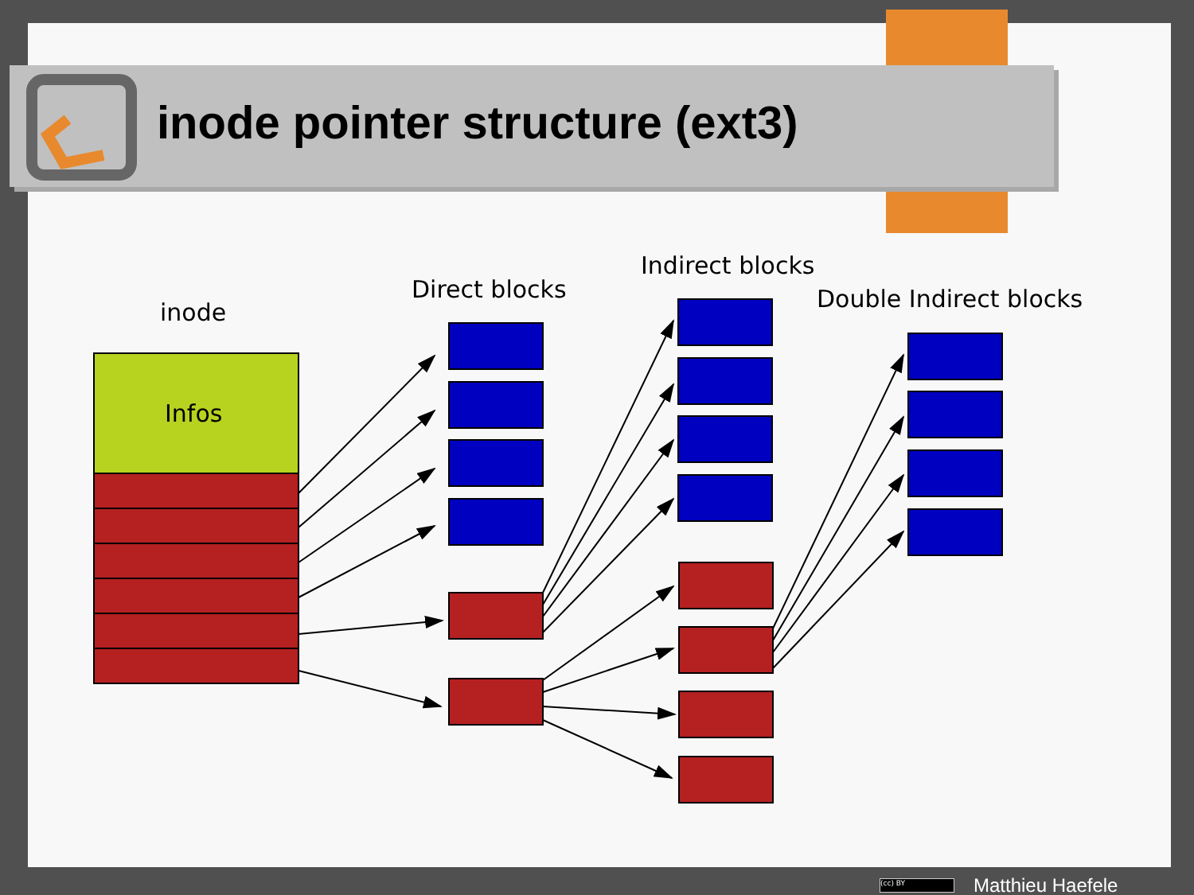inode
Infos
Direct blocks
Indirect blocks
Double Indirect blocks
inode pointer structure (ext3)
(cc) BY Matthieu Haefele